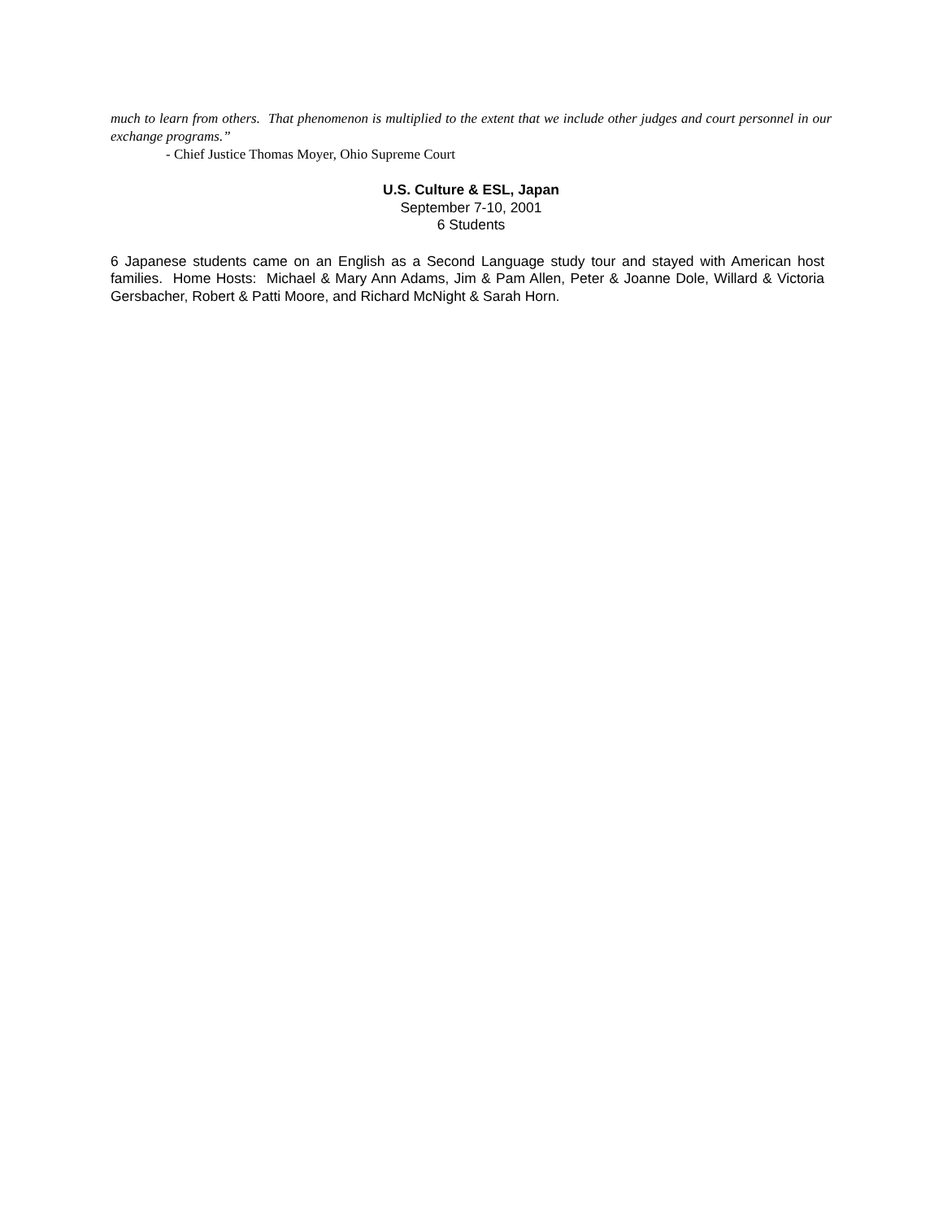much to learn from others. That phenomenon is multiplied to the extent that we include other judges and court personnel in our exchange programs.”
- Chief Justice Thomas Moyer, Ohio Supreme Court
U.S. Culture & ESL, Japan
September 7-10, 2001
6 Students
6 Japanese students came on an English as a Second Language study tour and stayed with American host families. Home Hosts: Michael & Mary Ann Adams, Jim & Pam Allen, Peter & Joanne Dole, Willard & Victoria Gersbacher, Robert & Patti Moore, and Richard McNight & Sarah Horn.